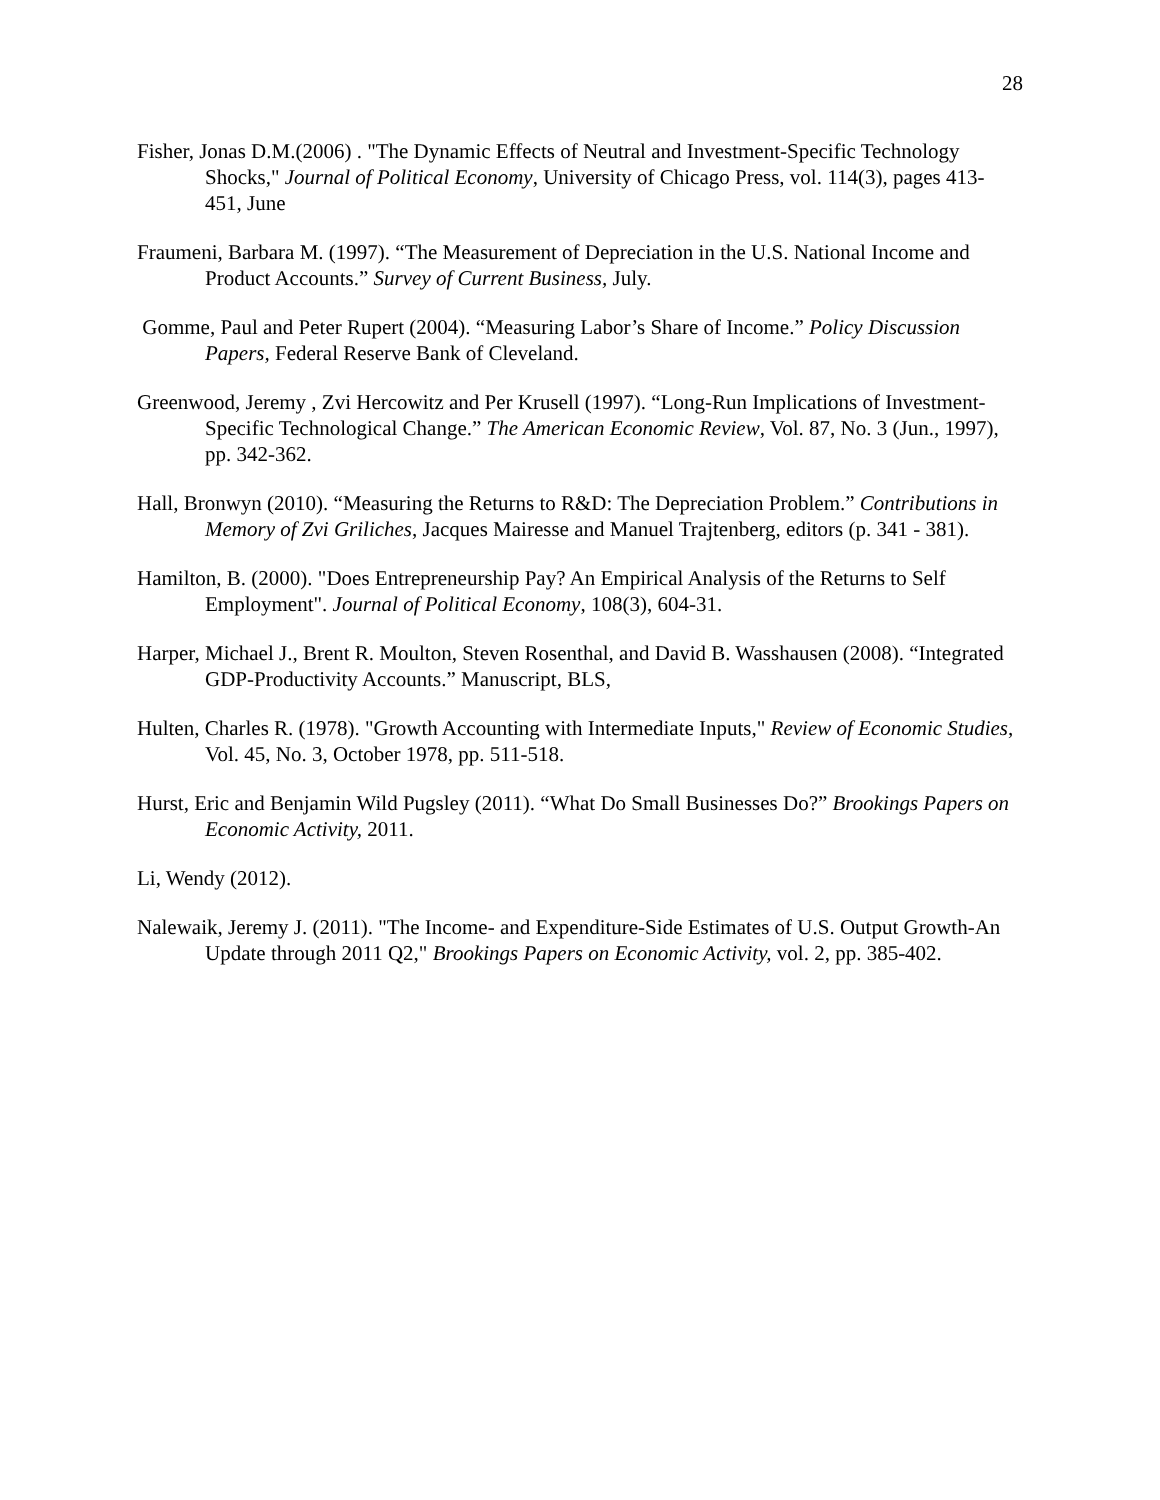28
Fisher, Jonas D.M.(2006) . "The Dynamic Effects of Neutral and Investment-Specific Technology Shocks," Journal of Political Economy, University of Chicago Press, vol. 114(3), pages 413-451, June
Fraumeni, Barbara M. (1997). “The Measurement of Depreciation in the U.S. National Income and Product Accounts.” Survey of Current Business, July.
Gomme, Paul and Peter Rupert (2004). “Measuring Labor’s Share of Income.” Policy Discussion Papers, Federal Reserve Bank of Cleveland.
Greenwood, Jeremy , Zvi Hercowitz and Per Krusell (1997). “Long-Run Implications of Investment-Specific Technological Change.” The American Economic Review, Vol. 87, No. 3 (Jun., 1997), pp. 342-362.
Hall, Bronwyn (2010). “Measuring the Returns to R&D: The Depreciation Problem.” Contributions in Memory of Zvi Griliches, Jacques Mairesse and Manuel Trajtenberg, editors (p. 341 - 381).
Hamilton, B. (2000). "Does Entrepreneurship Pay? An Empirical Analysis of the Returns to Self Employment". Journal of Political Economy, 108(3), 604-31.
Harper, Michael J., Brent R. Moulton, Steven Rosenthal, and David B. Wasshausen (2008). “Integrated GDP-Productivity Accounts.” Manuscript, BLS,
Hulten, Charles R. (1978). "Growth Accounting with Intermediate Inputs," Review of Economic Studies, Vol. 45, No. 3, October 1978, pp. 511-518.
Hurst, Eric and Benjamin Wild Pugsley (2011). “What Do Small Businesses Do?” Brookings Papers on Economic Activity, 2011.
Li, Wendy (2012).
Nalewaik, Jeremy J. (2011). "The Income- and Expenditure-Side Estimates of U.S. Output Growth-An Update through 2011 Q2," Brookings Papers on Economic Activity, vol. 2, pp. 385-402.